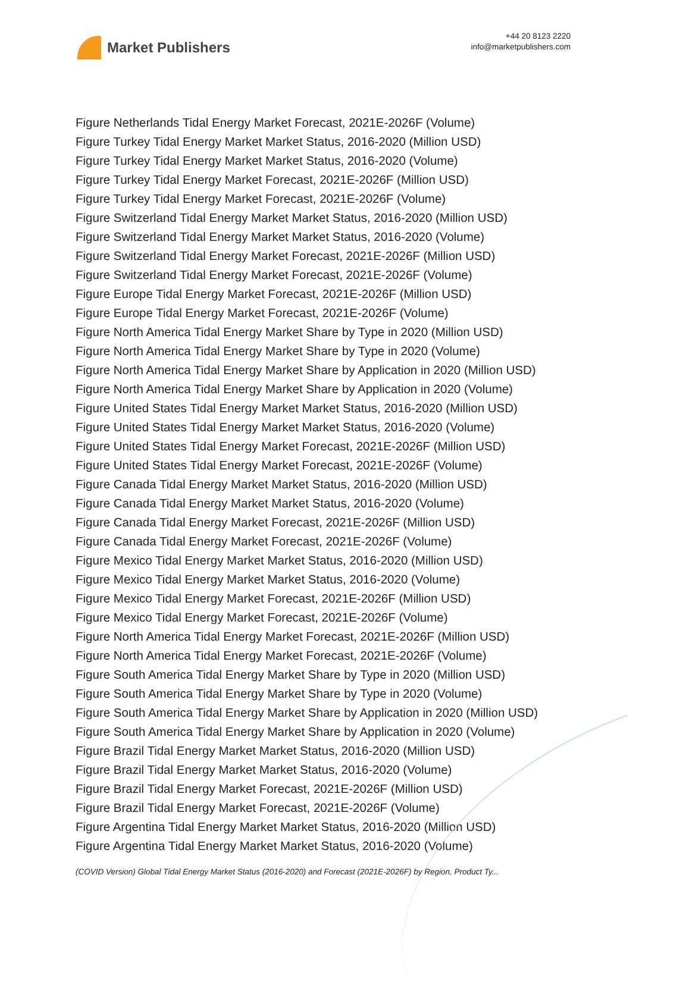Market Publishers
+44 20 8123 2220
info@marketpublishers.com
Figure Netherlands Tidal Energy Market Forecast, 2021E-2026F (Volume)
Figure Turkey Tidal Energy Market Market Status, 2016-2020 (Million USD)
Figure Turkey Tidal Energy Market Market Status, 2016-2020 (Volume)
Figure Turkey Tidal Energy Market Forecast, 2021E-2026F (Million USD)
Figure Turkey Tidal Energy Market Forecast, 2021E-2026F (Volume)
Figure Switzerland Tidal Energy Market Market Status, 2016-2020 (Million USD)
Figure Switzerland Tidal Energy Market Market Status, 2016-2020 (Volume)
Figure Switzerland Tidal Energy Market Forecast, 2021E-2026F (Million USD)
Figure Switzerland Tidal Energy Market Forecast, 2021E-2026F (Volume)
Figure Europe Tidal Energy Market Forecast, 2021E-2026F (Million USD)
Figure Europe Tidal Energy Market Forecast, 2021E-2026F (Volume)
Figure North America Tidal Energy Market Share by Type in 2020 (Million USD)
Figure North America Tidal Energy Market Share by Type in 2020 (Volume)
Figure North America Tidal Energy Market Share by Application in 2020 (Million USD)
Figure North America Tidal Energy Market Share by Application in 2020 (Volume)
Figure United States Tidal Energy Market Market Status, 2016-2020 (Million USD)
Figure United States Tidal Energy Market Market Status, 2016-2020 (Volume)
Figure United States Tidal Energy Market Forecast, 2021E-2026F (Million USD)
Figure United States Tidal Energy Market Forecast, 2021E-2026F (Volume)
Figure Canada Tidal Energy Market Market Status, 2016-2020 (Million USD)
Figure Canada Tidal Energy Market Market Status, 2016-2020 (Volume)
Figure Canada Tidal Energy Market Forecast, 2021E-2026F (Million USD)
Figure Canada Tidal Energy Market Forecast, 2021E-2026F (Volume)
Figure Mexico Tidal Energy Market Market Status, 2016-2020 (Million USD)
Figure Mexico Tidal Energy Market Market Status, 2016-2020 (Volume)
Figure Mexico Tidal Energy Market Forecast, 2021E-2026F (Million USD)
Figure Mexico Tidal Energy Market Forecast, 2021E-2026F (Volume)
Figure North America Tidal Energy Market Forecast, 2021E-2026F (Million USD)
Figure North America Tidal Energy Market Forecast, 2021E-2026F (Volume)
Figure South America Tidal Energy Market Share by Type in 2020 (Million USD)
Figure South America Tidal Energy Market Share by Type in 2020 (Volume)
Figure South America Tidal Energy Market Share by Application in 2020 (Million USD)
Figure South America Tidal Energy Market Share by Application in 2020 (Volume)
Figure Brazil Tidal Energy Market Market Status, 2016-2020 (Million USD)
Figure Brazil Tidal Energy Market Market Status, 2016-2020 (Volume)
Figure Brazil Tidal Energy Market Forecast, 2021E-2026F (Million USD)
Figure Brazil Tidal Energy Market Forecast, 2021E-2026F (Volume)
Figure Argentina Tidal Energy Market Market Status, 2016-2020 (Million USD)
Figure Argentina Tidal Energy Market Market Status, 2016-2020 (Volume)
(COVID Version) Global Tidal Energy Market Status (2016-2020) and Forecast (2021E-2026F) by Region, Product Ty...